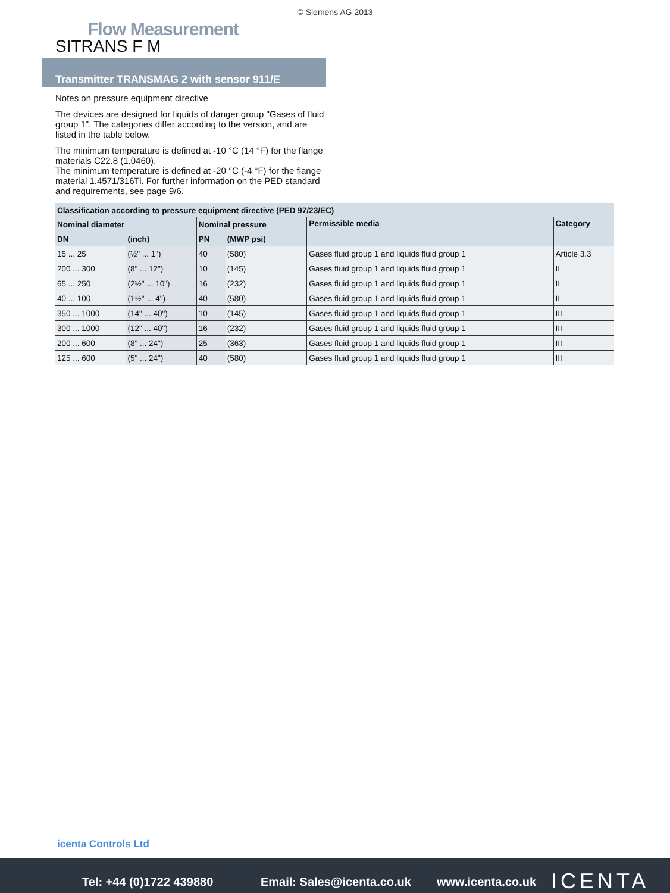© Siemens AG 2013
Flow Measurement
SITRANS F M
Transmitter TRANSMAG 2 with sensor 911/E
Notes on pressure equipment directive
The devices are designed for liquids of danger group "Gases of fluid group 1". The categories differ according to the version, and are listed in the table below.
The minimum temperature is defined at -10 °C (14 °F) for the flange materials C22.8 (1.0460).
The minimum temperature is defined at -20 °C (-4 °F) for the flange material 1.4571/316Ti. For further information on the PED standard and requirements, see page 9/6.
| Classification according to pressure equipment directive (PED 97/23/EC) | | | | | |
| --- | --- | --- | --- | --- | --- |
| Nominal diameter | | Nominal pressure | | Permissible media | Category |
| DN | (inch) | PN | (MWP psi) | | |
| 15 ... 25 | (½" ... 1") | 40 | (580) | Gases fluid group 1 and liquids fluid group 1 | Article 3.3 |
| 200 ... 300 | (8" ... 12") | 10 | (145) | Gases fluid group 1 and liquids fluid group 1 | II |
| 65 ... 250 | (2½" ... 10") | 16 | (232) | Gases fluid group 1 and liquids fluid group 1 | II |
| 40 ... 100 | (1½" ... 4") | 40 | (580) | Gases fluid group 1 and liquids fluid group 1 | II |
| 350 ... 1000 | (14" ... 40") | 10 | (145) | Gases fluid group 1 and liquids fluid group 1 | III |
| 300 ... 1000 | (12" ... 40") | 16 | (232) | Gases fluid group 1 and liquids fluid group 1 | III |
| 200 ... 600 | (8" ... 24") | 25 | (363) | Gases fluid group 1 and liquids fluid group 1 | III |
| 125 ... 600 | (5" ... 24") | 40 | (580) | Gases fluid group 1 and liquids fluid group 1 | III |
icenta Controls Ltd
Tel: +44 (0)1722 439880 Email: Sales@icenta.co.uk www.icenta.co.uk ICENTA